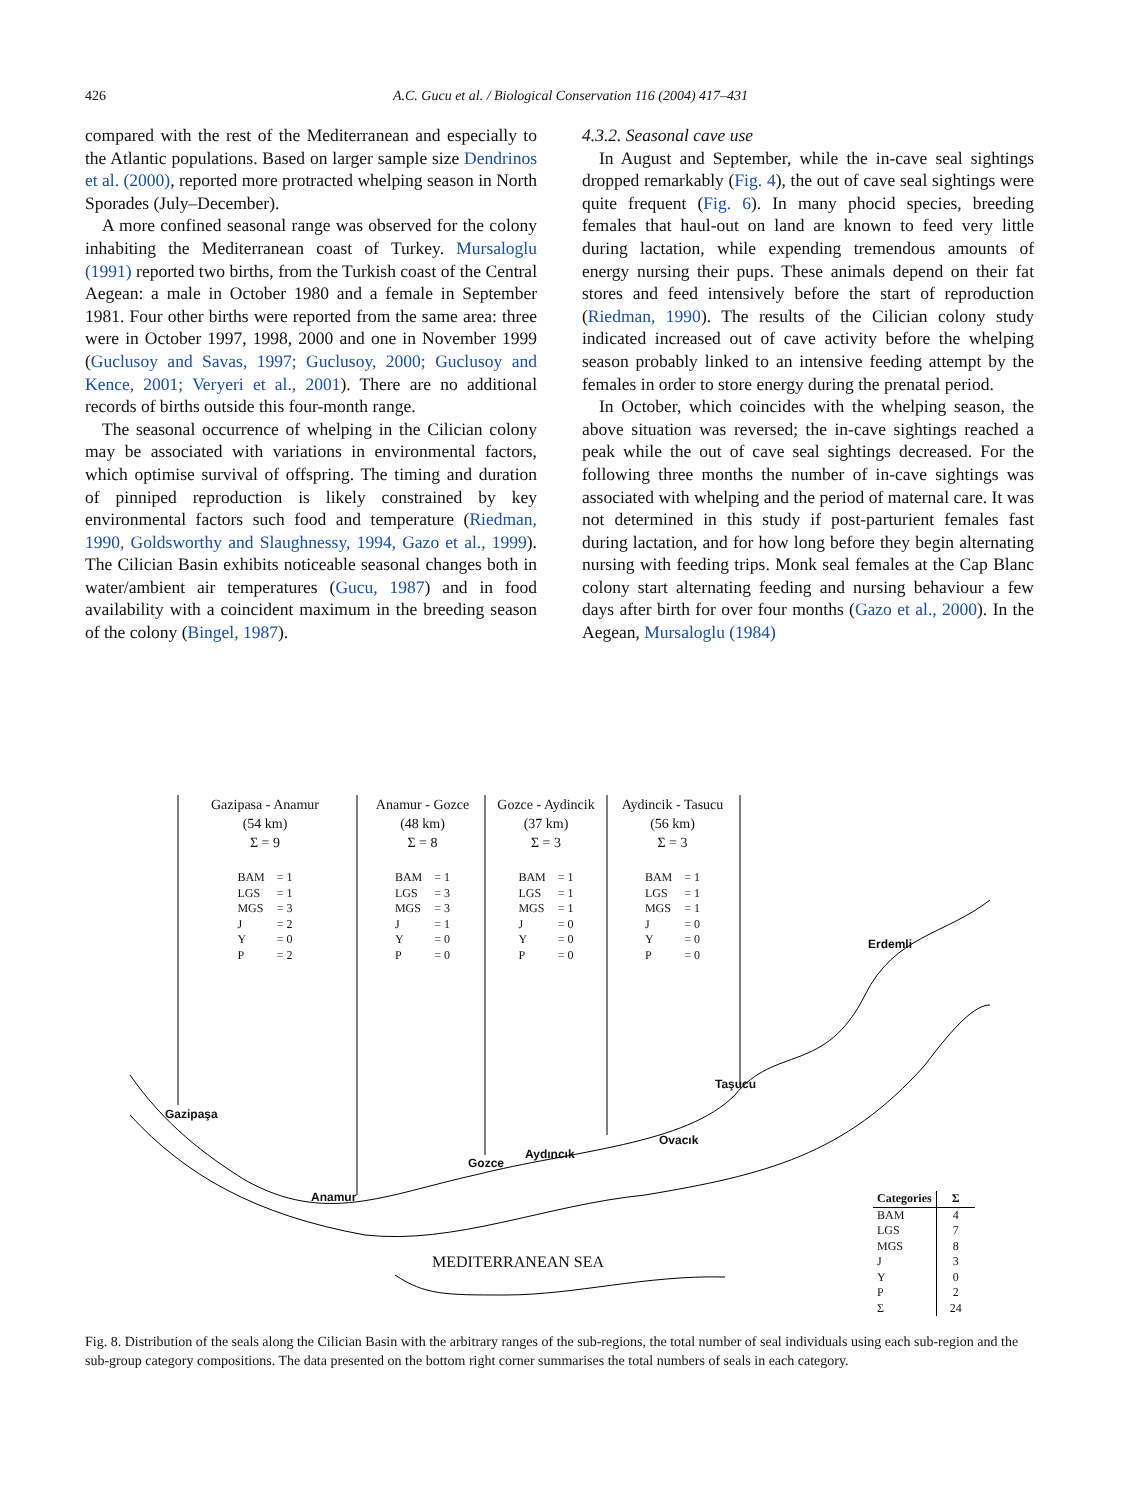426 A.C. Gucu et al. / Biological Conservation 116 (2004) 417–431
compared with the rest of the Mediterranean and especially to the Atlantic populations. Based on larger sample size Dendrinos et al. (2000), reported more protracted whelping season in North Sporades (July–December).
A more confined seasonal range was observed for the colony inhabiting the Mediterranean coast of Turkey. Mursaloglu (1991) reported two births, from the Turkish coast of the Central Aegean: a male in October 1980 and a female in September 1981. Four other births were reported from the same area: three were in October 1997, 1998, 2000 and one in November 1999 (Guclusoy and Savas, 1997; Guclusoy, 2000; Guclusoy and Kence, 2001; Veryeri et al., 2001). There are no additional records of births outside this four-month range.
The seasonal occurrence of whelping in the Cilician colony may be associated with variations in environmental factors, which optimise survival of offspring. The timing and duration of pinniped reproduction is likely constrained by key environmental factors such food and temperature (Riedman, 1990, Goldsworthy and Slaughnessy, 1994, Gazo et al., 1999). The Cilician Basin exhibits noticeable seasonal changes both in water/ambient air temperatures (Gucu, 1987) and in food availability with a coincident maximum in the breeding season of the colony (Bingel, 1987).
4.3.2. Seasonal cave use
In August and September, while the in-cave seal sightings dropped remarkably (Fig. 4), the out of cave seal sightings were quite frequent (Fig. 6). In many phocid species, breeding females that haul-out on land are known to feed very little during lactation, while expending tremendous amounts of energy nursing their pups. These animals depend on their fat stores and feed intensively before the start of reproduction (Riedman, 1990). The results of the Cilician colony study indicated increased out of cave activity before the whelping season probably linked to an intensive feeding attempt by the females in order to store energy during the prenatal period.
In October, which coincides with the whelping season, the above situation was reversed; the in-cave sightings reached a peak while the out of cave seal sightings decreased. For the following three months the number of in-cave sightings was associated with whelping and the period of maternal care. It was not determined in this study if post-parturient females fast during lactation, and for how long before they begin alternating nursing with feeding trips. Monk seal females at the Cap Blanc colony start alternating feeding and nursing behaviour a few days after birth for over four months (Gazo et al., 2000). In the Aegean, Mursaloglu (1984)
Gazipasa - Anamur
(54 km)
Σ = 9
| BAM | = 1 |
| LGS | = 1 |
| MGS | = 3 |
| J | = 2 |
| Y | = 0 |
| P | = 2 |
Anamur - Gozce
(48 km)
Σ = 8
| BAM | = 1 |
| LGS | = 3 |
| MGS | = 3 |
| J | = 1 |
| Y | = 0 |
| P | = 0 |
Gozce - Aydincik
(37 km)
Σ = 3
| BAM | = 1 |
| LGS | = 1 |
| MGS | = 1 |
| J | = 0 |
| Y | = 0 |
| P | = 0 |
Aydincik - Tasucu
(56 km)
Σ = 3
| BAM | = 1 |
| LGS | = 1 |
| MGS | = 1 |
| J | = 0 |
| Y | = 0 |
| P | = 0 |
Erdemli
Taşucu
Gazipaşa
Ovacık
Aydıncık
Gozce
Anamur
MEDITERRANEAN SEA
| Categories | Σ |
| --- | --- |
| BAM | 4 |
| LGS | 7 |
| MGS | 8 |
| J | 3 |
| Y | 0 |
| P | 2 |
| Σ | 24 |
Fig. 8. Distribution of the seals along the Cilician Basin with the arbitrary ranges of the sub-regions, the total number of seal individuals using each sub-region and the sub-group category compositions. The data presented on the bottom right corner summarises the total numbers of seals in each category.